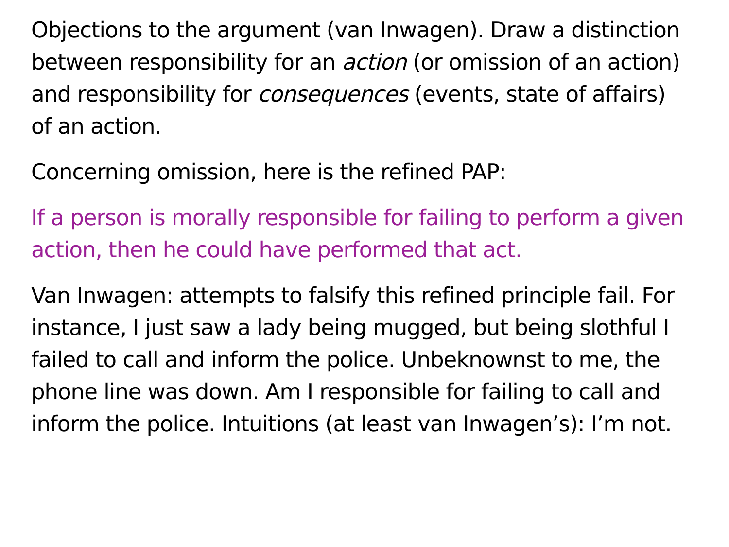Objections to the argument (van Inwagen). Draw a distinction between responsibility for an action (or omission of an action) and responsibility for consequences (events, state of affairs) of an action.
Concerning omission, here is the refined PAP:
If a person is morally responsible for failing to perform a given action, then he could have performed that act.
Van Inwagen: attempts to falsify this refined principle fail. For instance, I just saw a lady being mugged, but being slothful I failed to call and inform the police. Unbeknownst to me, the phone line was down. Am I responsible for failing to call and inform the police. Intuitions (at least van Inwagen’s): I’m not.